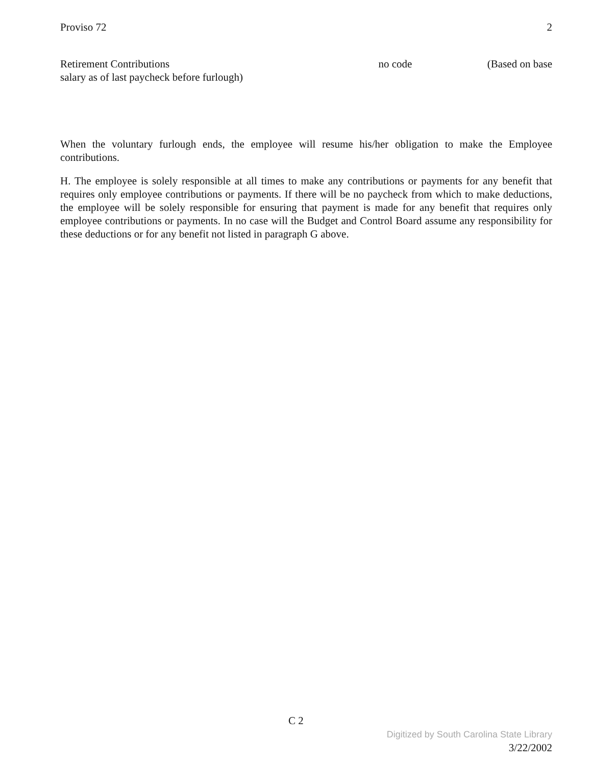Proviso 72 2
Retirement Contributions no code (Based on base
salary as of last paycheck before furlough)
When the voluntary furlough ends, the employee will resume his/her obligation to make the Employee contributions.
H. The employee is solely responsible at all times to make any contributions or payments for any benefit that requires only employee contributions or payments. If there will be no paycheck from which to make deductions, the employee will be solely responsible for ensuring that payment is made for any benefit that requires only employee contributions or payments. In no case will the Budget and Control Board assume any responsibility for these deductions or for any benefit not listed in paragraph G above.
C 2
Digitized by South Carolina State Library
3/22/2002